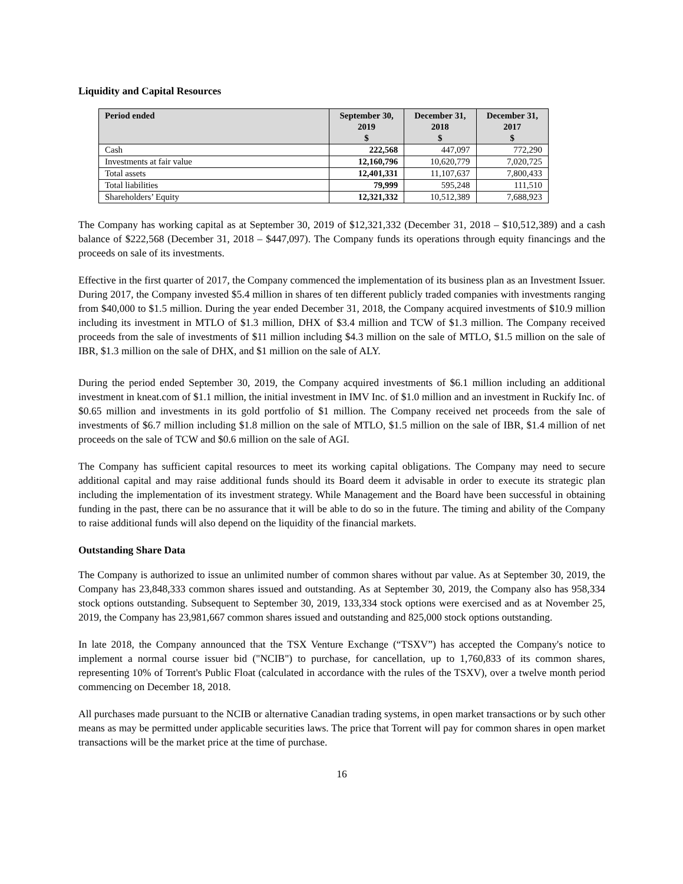Liquidity and Capital Resources
| Period ended | September 30, 2019 $ | December 31, 2018 $ | December 31, 2017 $ |
| --- | --- | --- | --- |
| Cash | 222,568 | 447,097 | 772,290 |
| Investments at fair value | 12,160,796 | 10,620,779 | 7,020,725 |
| Total assets | 12,401,331 | 11,107,637 | 7,800,433 |
| Total liabilities | 79,999 | 595,248 | 111,510 |
| Shareholders’ Equity | 12,321,332 | 10,512,389 | 7,688,923 |
The Company has working capital as at September 30, 2019 of $12,321,332 (December 31, 2018 – $10,512,389) and a cash balance of $222,568 (December 31, 2018 – $447,097). The Company funds its operations through equity financings and the proceeds on sale of its investments.
Effective in the first quarter of 2017, the Company commenced the implementation of its business plan as an Investment Issuer. During 2017, the Company invested $5.4 million in shares of ten different publicly traded companies with investments ranging from $40,000 to $1.5 million. During the year ended December 31, 2018, the Company acquired investments of $10.9 million including its investment in MTLO of $1.3 million, DHX of $3.4 million and TCW of $1.3 million. The Company received proceeds from the sale of investments of $11 million including $4.3 million on the sale of MTLO, $1.5 million on the sale of IBR, $1.3 million on the sale of DHX, and $1 million on the sale of ALY.
During the period ended September 30, 2019, the Company acquired investments of $6.1 million including an additional investment in kneat.com of $1.1 million, the initial investment in IMV Inc. of $1.0 million and an investment in Ruckify Inc. of $0.65 million and investments in its gold portfolio of $1 million. The Company received net proceeds from the sale of investments of $6.7 million including $1.8 million on the sale of MTLO, $1.5 million on the sale of IBR, $1.4 million of net proceeds on the sale of TCW and $0.6 million on the sale of AGI.
The Company has sufficient capital resources to meet its working capital obligations. The Company may need to secure additional capital and may raise additional funds should its Board deem it advisable in order to execute its strategic plan including the implementation of its investment strategy. While Management and the Board have been successful in obtaining funding in the past, there can be no assurance that it will be able to do so in the future. The timing and ability of the Company to raise additional funds will also depend on the liquidity of the financial markets.
Outstanding Share Data
The Company is authorized to issue an unlimited number of common shares without par value. As at September 30, 2019, the Company has 23,848,333 common shares issued and outstanding. As at September 30, 2019, the Company also has 958,334 stock options outstanding. Subsequent to September 30, 2019, 133,334 stock options were exercised and as at November 25, 2019, the Company has 23,981,667 common shares issued and outstanding and 825,000 stock options outstanding.
In late 2018, the Company announced that the TSX Venture Exchange (“TSXV”) has accepted the Company's notice to implement a normal course issuer bid ("NCIB") to purchase, for cancellation, up to 1,760,833 of its common shares, representing 10% of Torrent's Public Float (calculated in accordance with the rules of the TSXV), over a twelve month period commencing on December 18, 2018.
All purchases made pursuant to the NCIB or alternative Canadian trading systems, in open market transactions or by such other means as may be permitted under applicable securities laws. The price that Torrent will pay for common shares in open market transactions will be the market price at the time of purchase.
16